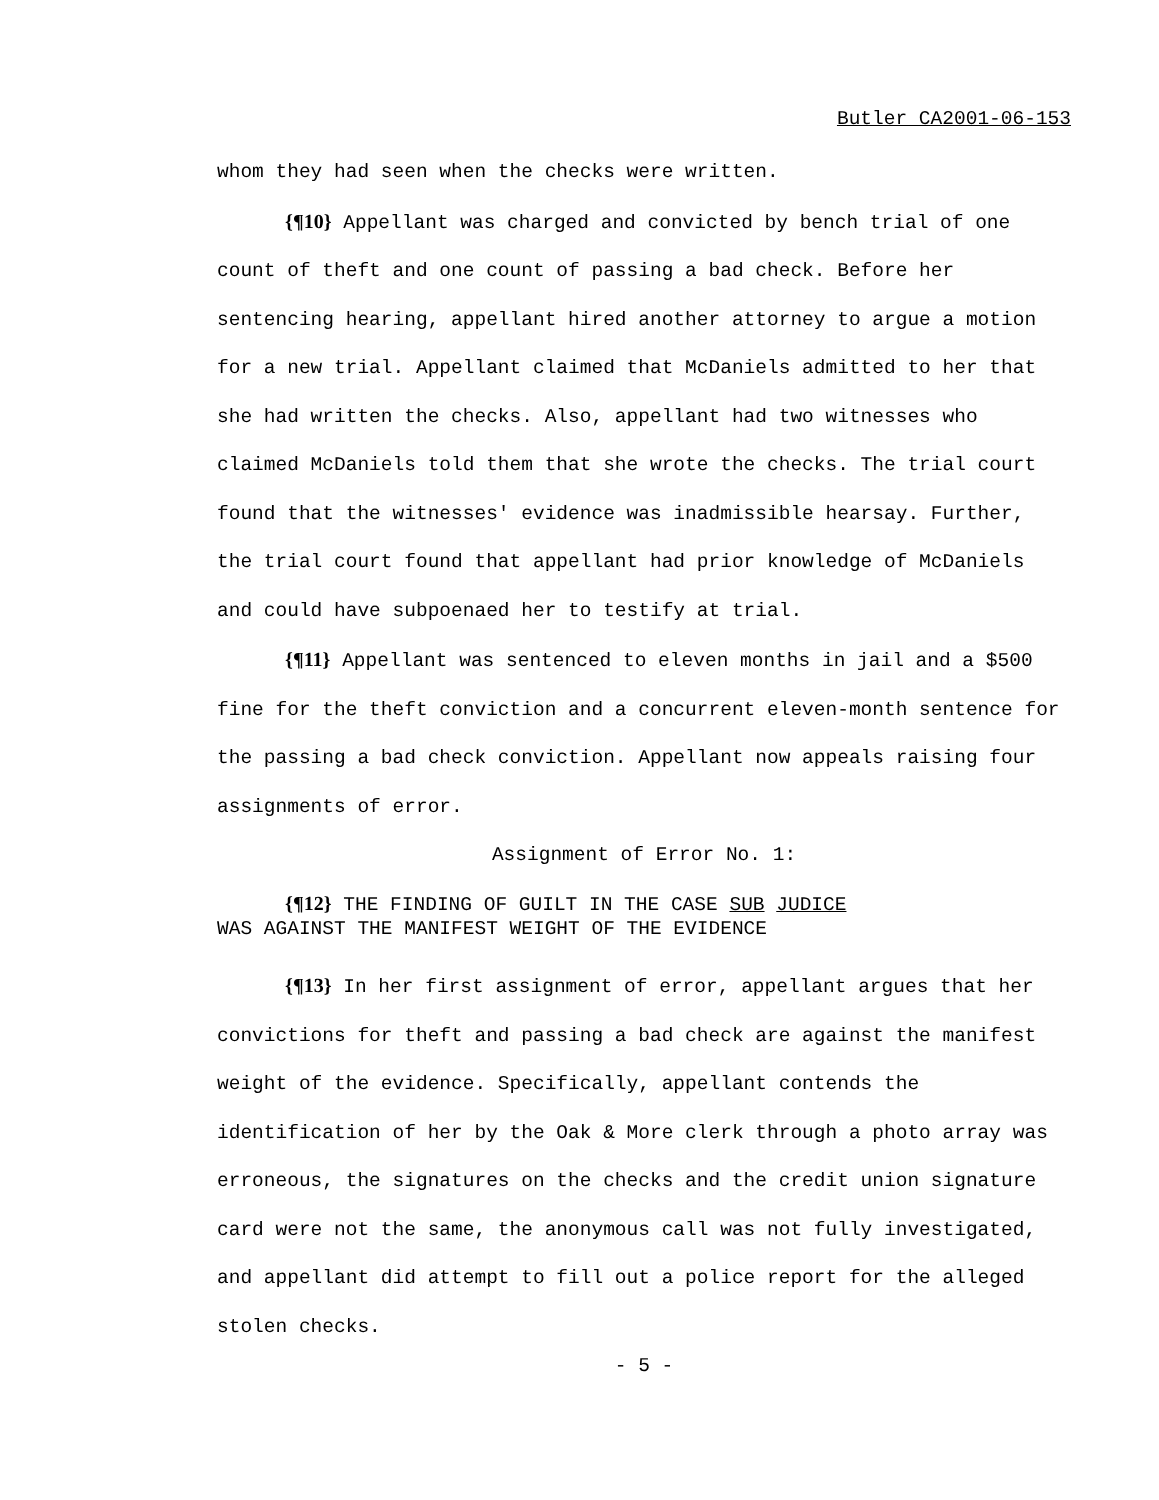Butler CA2001-06-153
whom they had seen when the checks were written.
{¶10} Appellant was charged and convicted by bench trial of one count of theft and one count of passing a bad check. Before her sentencing hearing, appellant hired another attorney to argue a motion for a new trial. Appellant claimed that McDaniels admitted to her that she had written the checks. Also, appellant had two witnesses who claimed McDaniels told them that she wrote the checks. The trial court found that the witnesses' evidence was inadmissible hearsay. Further, the trial court found that appellant had prior knowledge of McDaniels and could have subpoenaed her to testify at trial.
{¶11} Appellant was sentenced to eleven months in jail and a $500 fine for the theft conviction and a concurrent eleven-month sentence for the passing a bad check conviction. Appellant now appeals raising four assignments of error.
Assignment of Error No. 1:
{¶12} THE FINDING OF GUILT IN THE CASE SUB JUDICE
WAS AGAINST THE MANIFEST WEIGHT OF THE EVIDENCE
{¶13} In her first assignment of error, appellant argues that her convictions for theft and passing a bad check are against the manifest weight of the evidence. Specifically, appellant contends the identification of her by the Oak & More clerk through a photo array was erroneous, the signatures on the checks and the credit union signature card were not the same, the anonymous call was not fully investigated, and appellant did attempt to fill out a police report for the alleged stolen checks.
- 5 -